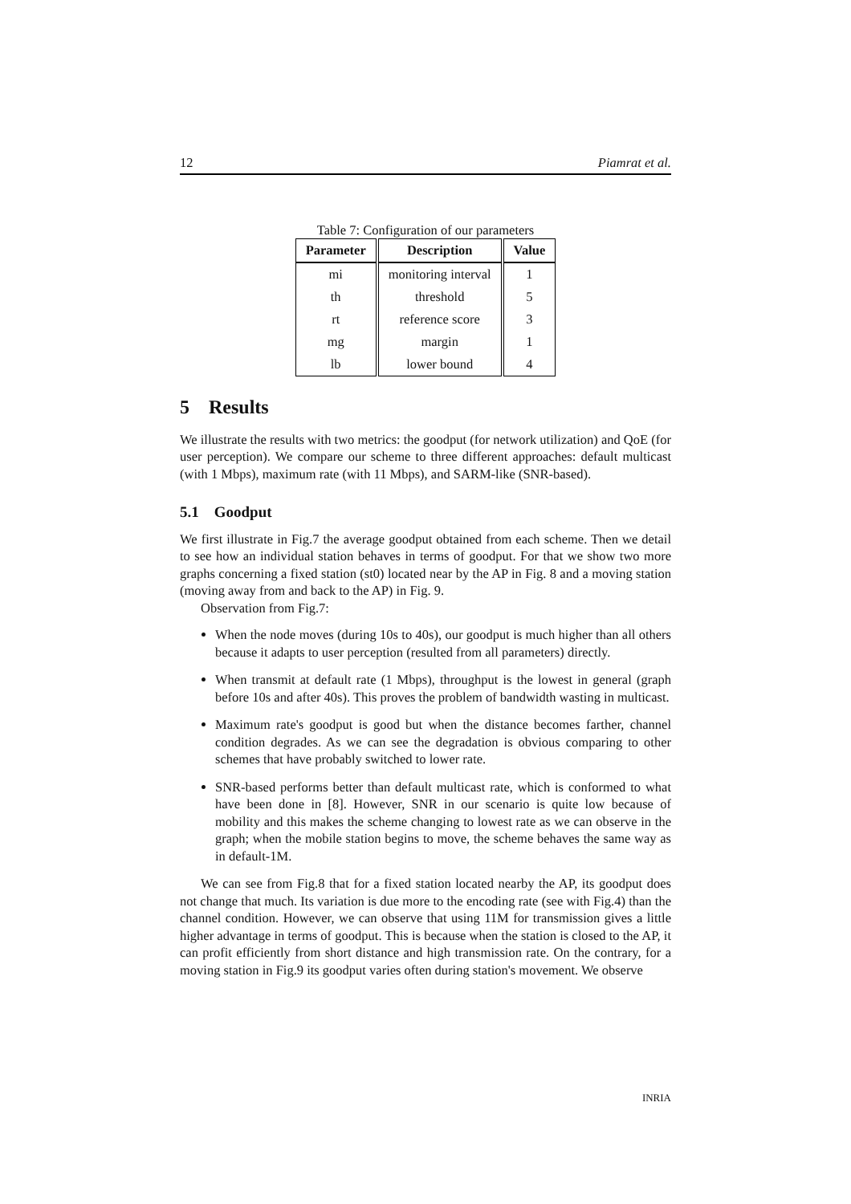12 Piamrat et al.
Table 7: Configuration of our parameters
| Parameter | Description | Value |
| --- | --- | --- |
| mi | monitoring interval | 1 |
| th | threshold | 5 |
| rt | reference score | 3 |
| mg | margin | 1 |
| lb | lower bound | 4 |
5 Results
We illustrate the results with two metrics: the goodput (for network utilization) and QoE (for user perception). We compare our scheme to three different approaches: default multicast (with 1 Mbps), maximum rate (with 11 Mbps), and SARM-like (SNR-based).
5.1 Goodput
We first illustrate in Fig.7 the average goodput obtained from each scheme. Then we detail to see how an individual station behaves in terms of goodput. For that we show two more graphs concerning a fixed station (st0) located near by the AP in Fig. 8 and a moving station (moving away from and back to the AP) in Fig. 9.
Observation from Fig.7:
When the node moves (during 10s to 40s), our goodput is much higher than all others because it adapts to user perception (resulted from all parameters) directly.
When transmit at default rate (1 Mbps), throughput is the lowest in general (graph before 10s and after 40s). This proves the problem of bandwidth wasting in multicast.
Maximum rate's goodput is good but when the distance becomes farther, channel condition degrades. As we can see the degradation is obvious comparing to other schemes that have probably switched to lower rate.
SNR-based performs better than default multicast rate, which is conformed to what have been done in [8]. However, SNR in our scenario is quite low because of mobility and this makes the scheme changing to lowest rate as we can observe in the graph; when the mobile station begins to move, the scheme behaves the same way as in default-1M.
We can see from Fig.8 that for a fixed station located nearby the AP, its goodput does not change that much. Its variation is due more to the encoding rate (see with Fig.4) than the channel condition. However, we can observe that using 11M for transmission gives a little higher advantage in terms of goodput. This is because when the station is closed to the AP, it can profit efficiently from short distance and high transmission rate. On the contrary, for a moving station in Fig.9 its goodput varies often during station's movement. We observe
INRIA